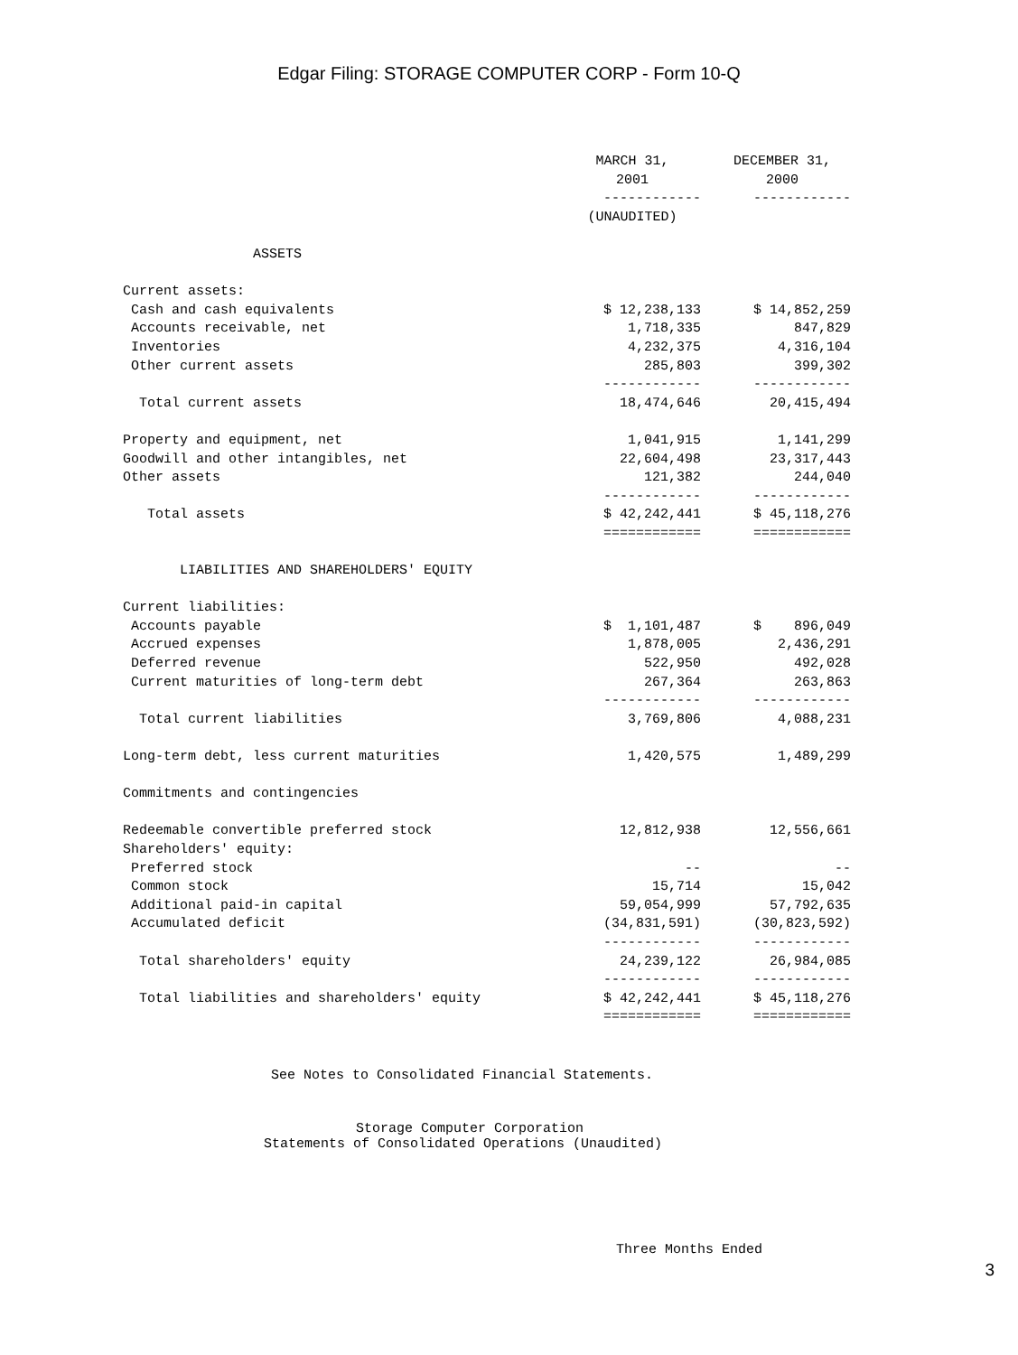Edgar Filing: STORAGE COMPUTER CORP - Form 10-Q
| | MARCH 31, | | DECEMBER 31, |
| | 2001 | | 2000 |
| | ------------ | | ------------ |
| | (UNAUDITED) | | |
| ASSETS | | | |
| Current assets: | | | |
| Cash and cash equivalents | $ 12,238,133 | | $ 14,852,259 |
| Accounts receivable, net | 1,718,335 | | 847,829 |
| Inventories | 4,232,375 | | 4,316,104 |
| Other current assets | 285,803 | | 399,302 |
| | ------------ | | ------------ |
| Total current assets | 18,474,646 | | 20,415,494 |
| Property and equipment, net | 1,041,915 | | 1,141,299 |
| Goodwill and other intangibles, net | 22,604,498 | | 23,317,443 |
| Other assets | 121,382 | | 244,040 |
| | ------------ | | ------------ |
| Total assets | $ 42,242,441 | | $ 45,118,276 |
| | ============ | | ============ |
| LIABILITIES AND SHAREHOLDERS' EQUITY | | | |
| Current liabilities: | | | |
| Accounts payable | $ 1,101,487 | | $ 896,049 |
| Accrued expenses | 1,878,005 | | 2,436,291 |
| Deferred revenue | 522,950 | | 492,028 |
| Current maturities of long-term debt | 267,364 | | 263,863 |
| | ------------ | | ------------ |
| Total current liabilities | 3,769,806 | | 4,088,231 |
| Long-term debt, less current maturities | 1,420,575 | | 1,489,299 |
| Commitments and contingencies | | | |
| Redeemable convertible preferred stock | 12,812,938 | | 12,556,661 |
| Shareholders' equity: | | | |
| Preferred stock | -- | | -- |
| Common stock | 15,714 | | 15,042 |
| Additional paid-in capital | 59,054,999 | | 57,792,635 |
| Accumulated deficit | (34,831,591) | | (30,823,592) |
| | ------------ | | ------------ |
| Total shareholders' equity | 24,239,122 | | 26,984,085 |
| | ------------ | | ------------ |
| Total liabilities and shareholders' equity | $ 42,242,441 | | $ 45,118,276 |
| | ============ | | ============ |
See Notes to Consolidated Financial Statements.
Storage Computer Corporation
Statements of Consolidated Operations (Unaudited)
Three Months Ended
3